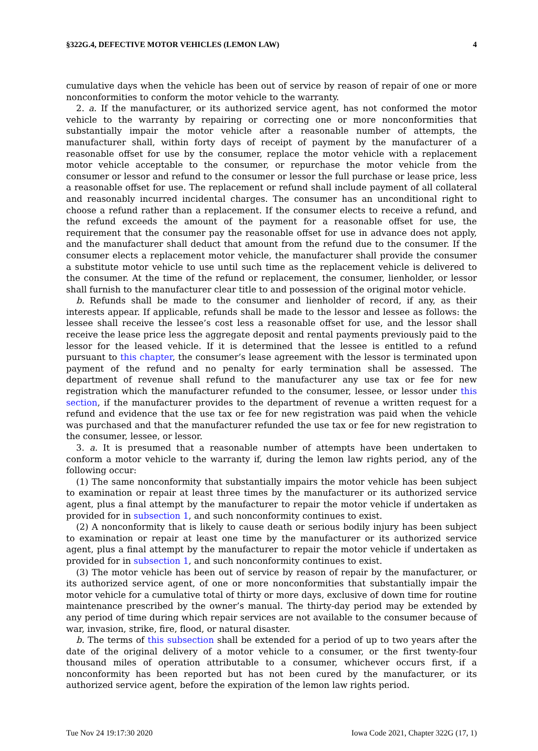§322G.4, DEFECTIVE MOTOR VEHICLES (LEMON LAW) 4
cumulative days when the vehicle has been out of service by reason of repair of one or more nonconformities to conform the motor vehicle to the warranty.
2. a. If the manufacturer, or its authorized service agent, has not conformed the motor vehicle to the warranty by repairing or correcting one or more nonconformities that substantially impair the motor vehicle after a reasonable number of attempts, the manufacturer shall, within forty days of receipt of payment by the manufacturer of a reasonable offset for use by the consumer, replace the motor vehicle with a replacement motor vehicle acceptable to the consumer, or repurchase the motor vehicle from the consumer or lessor and refund to the consumer or lessor the full purchase or lease price, less a reasonable offset for use. The replacement or refund shall include payment of all collateral and reasonably incurred incidental charges. The consumer has an unconditional right to choose a refund rather than a replacement. If the consumer elects to receive a refund, and the refund exceeds the amount of the payment for a reasonable offset for use, the requirement that the consumer pay the reasonable offset for use in advance does not apply, and the manufacturer shall deduct that amount from the refund due to the consumer. If the consumer elects a replacement motor vehicle, the manufacturer shall provide the consumer a substitute motor vehicle to use until such time as the replacement vehicle is delivered to the consumer. At the time of the refund or replacement, the consumer, lienholder, or lessor shall furnish to the manufacturer clear title to and possession of the original motor vehicle.
b. Refunds shall be made to the consumer and lienholder of record, if any, as their interests appear. If applicable, refunds shall be made to the lessor and lessee as follows: the lessee shall receive the lessee’s cost less a reasonable offset for use, and the lessor shall receive the lease price less the aggregate deposit and rental payments previously paid to the lessor for the leased vehicle. If it is determined that the lessee is entitled to a refund pursuant to this chapter, the consumer’s lease agreement with the lessor is terminated upon payment of the refund and no penalty for early termination shall be assessed. The department of revenue shall refund to the manufacturer any use tax or fee for new registration which the manufacturer refunded to the consumer, lessee, or lessor under this section, if the manufacturer provides to the department of revenue a written request for a refund and evidence that the use tax or fee for new registration was paid when the vehicle was purchased and that the manufacturer refunded the use tax or fee for new registration to the consumer, lessee, or lessor.
3. a. It is presumed that a reasonable number of attempts have been undertaken to conform a motor vehicle to the warranty if, during the lemon law rights period, any of the following occur:
(1) The same nonconformity that substantially impairs the motor vehicle has been subject to examination or repair at least three times by the manufacturer or its authorized service agent, plus a final attempt by the manufacturer to repair the motor vehicle if undertaken as provided for in subsection 1, and such nonconformity continues to exist.
(2) A nonconformity that is likely to cause death or serious bodily injury has been subject to examination or repair at least one time by the manufacturer or its authorized service agent, plus a final attempt by the manufacturer to repair the motor vehicle if undertaken as provided for in subsection 1, and such nonconformity continues to exist.
(3) The motor vehicle has been out of service by reason of repair by the manufacturer, or its authorized service agent, of one or more nonconformities that substantially impair the motor vehicle for a cumulative total of thirty or more days, exclusive of down time for routine maintenance prescribed by the owner’s manual. The thirty-day period may be extended by any period of time during which repair services are not available to the consumer because of war, invasion, strike, fire, flood, or natural disaster.
b. The terms of this subsection shall be extended for a period of up to two years after the date of the original delivery of a motor vehicle to a consumer, or the first twenty-four thousand miles of operation attributable to a consumer, whichever occurs first, if a nonconformity has been reported but has not been cured by the manufacturer, or its authorized service agent, before the expiration of the lemon law rights period.
Tue Nov 24 19:17:30 2020 Iowa Code 2021, Chapter 322G (17, 1)